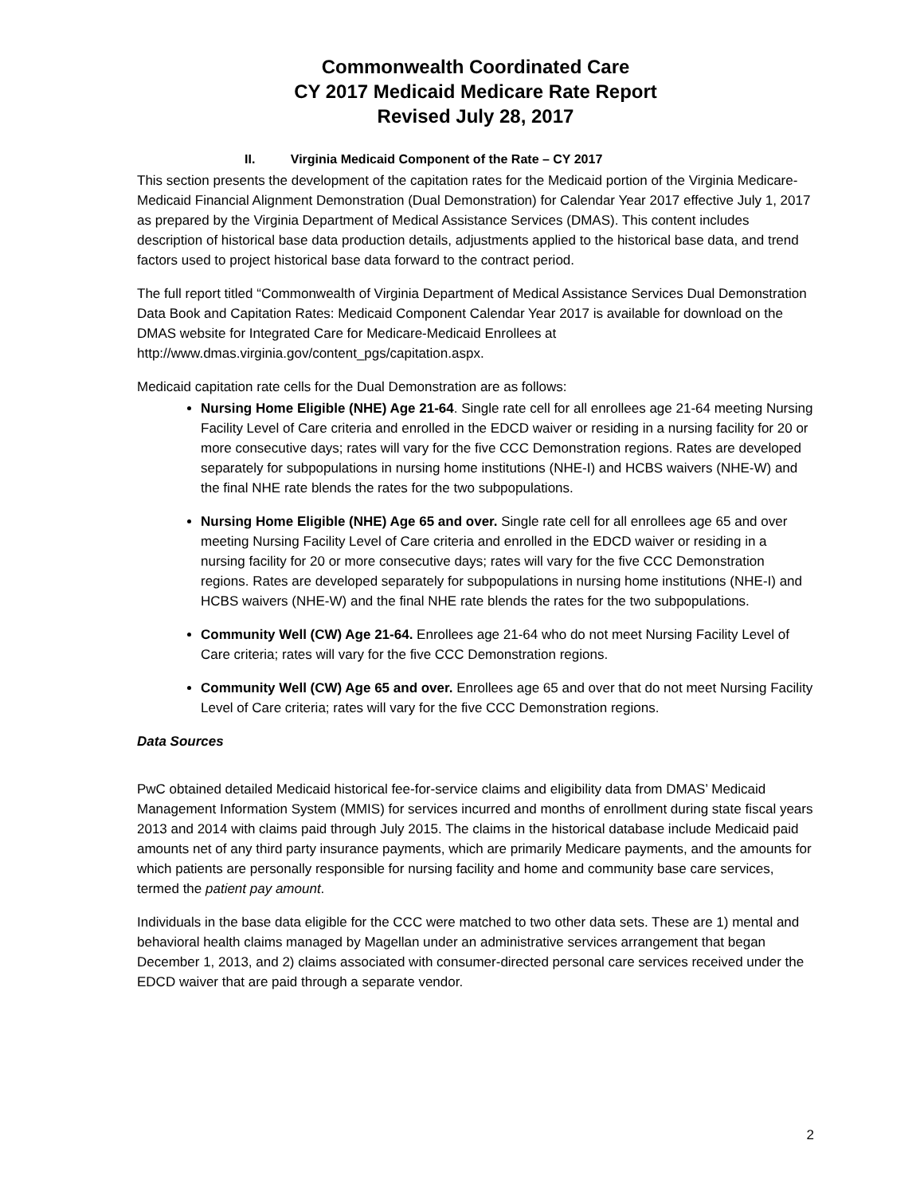Commonwealth Coordinated Care
CY 2017 Medicaid Medicare Rate Report
Revised July 28, 2017
II. Virginia Medicaid Component of the Rate – CY 2017
This section presents the development of the capitation rates for the Medicaid portion of the Virginia Medicare-Medicaid Financial Alignment Demonstration (Dual Demonstration) for Calendar Year 2017 effective July 1, 2017 as prepared by the Virginia Department of Medical Assistance Services (DMAS). This content includes description of historical base data production details, adjustments applied to the historical base data, and trend factors used to project historical base data forward to the contract period.
The full report titled “Commonwealth of Virginia Department of Medical Assistance Services Dual Demonstration Data Book and Capitation Rates: Medicaid Component Calendar Year 2017 is available for download on the DMAS website for Integrated Care for Medicare-Medicaid Enrollees at http://www.dmas.virginia.gov/content_pgs/capitation.aspx.
Medicaid capitation rate cells for the Dual Demonstration are as follows:
Nursing Home Eligible (NHE) Age 21-64. Single rate cell for all enrollees age 21-64 meeting Nursing Facility Level of Care criteria and enrolled in the EDCD waiver or residing in a nursing facility for 20 or more consecutive days; rates will vary for the five CCC Demonstration regions. Rates are developed separately for subpopulations in nursing home institutions (NHE-I) and HCBS waivers (NHE-W) and the final NHE rate blends the rates for the two subpopulations.
Nursing Home Eligible (NHE) Age 65 and over. Single rate cell for all enrollees age 65 and over meeting Nursing Facility Level of Care criteria and enrolled in the EDCD waiver or residing in a nursing facility for 20 or more consecutive days; rates will vary for the five CCC Demonstration regions. Rates are developed separately for subpopulations in nursing home institutions (NHE-I) and HCBS waivers (NHE-W) and the final NHE rate blends the rates for the two subpopulations.
Community Well (CW) Age 21-64. Enrollees age 21-64 who do not meet Nursing Facility Level of Care criteria; rates will vary for the five CCC Demonstration regions.
Community Well (CW) Age 65 and over. Enrollees age 65 and over that do not meet Nursing Facility Level of Care criteria; rates will vary for the five CCC Demonstration regions.
Data Sources
PwC obtained detailed Medicaid historical fee-for-service claims and eligibility data from DMAS’ Medicaid Management Information System (MMIS) for services incurred and months of enrollment during state fiscal years 2013 and 2014 with claims paid through July 2015. The claims in the historical database include Medicaid paid amounts net of any third party insurance payments, which are primarily Medicare payments, and the amounts for which patients are personally responsible for nursing facility and home and community base care services, termed the patient pay amount.
Individuals in the base data eligible for the CCC were matched to two other data sets. These are 1) mental and behavioral health claims managed by Magellan under an administrative services arrangement that began December 1, 2013, and 2) claims associated with consumer-directed personal care services received under the EDCD waiver that are paid through a separate vendor.
2